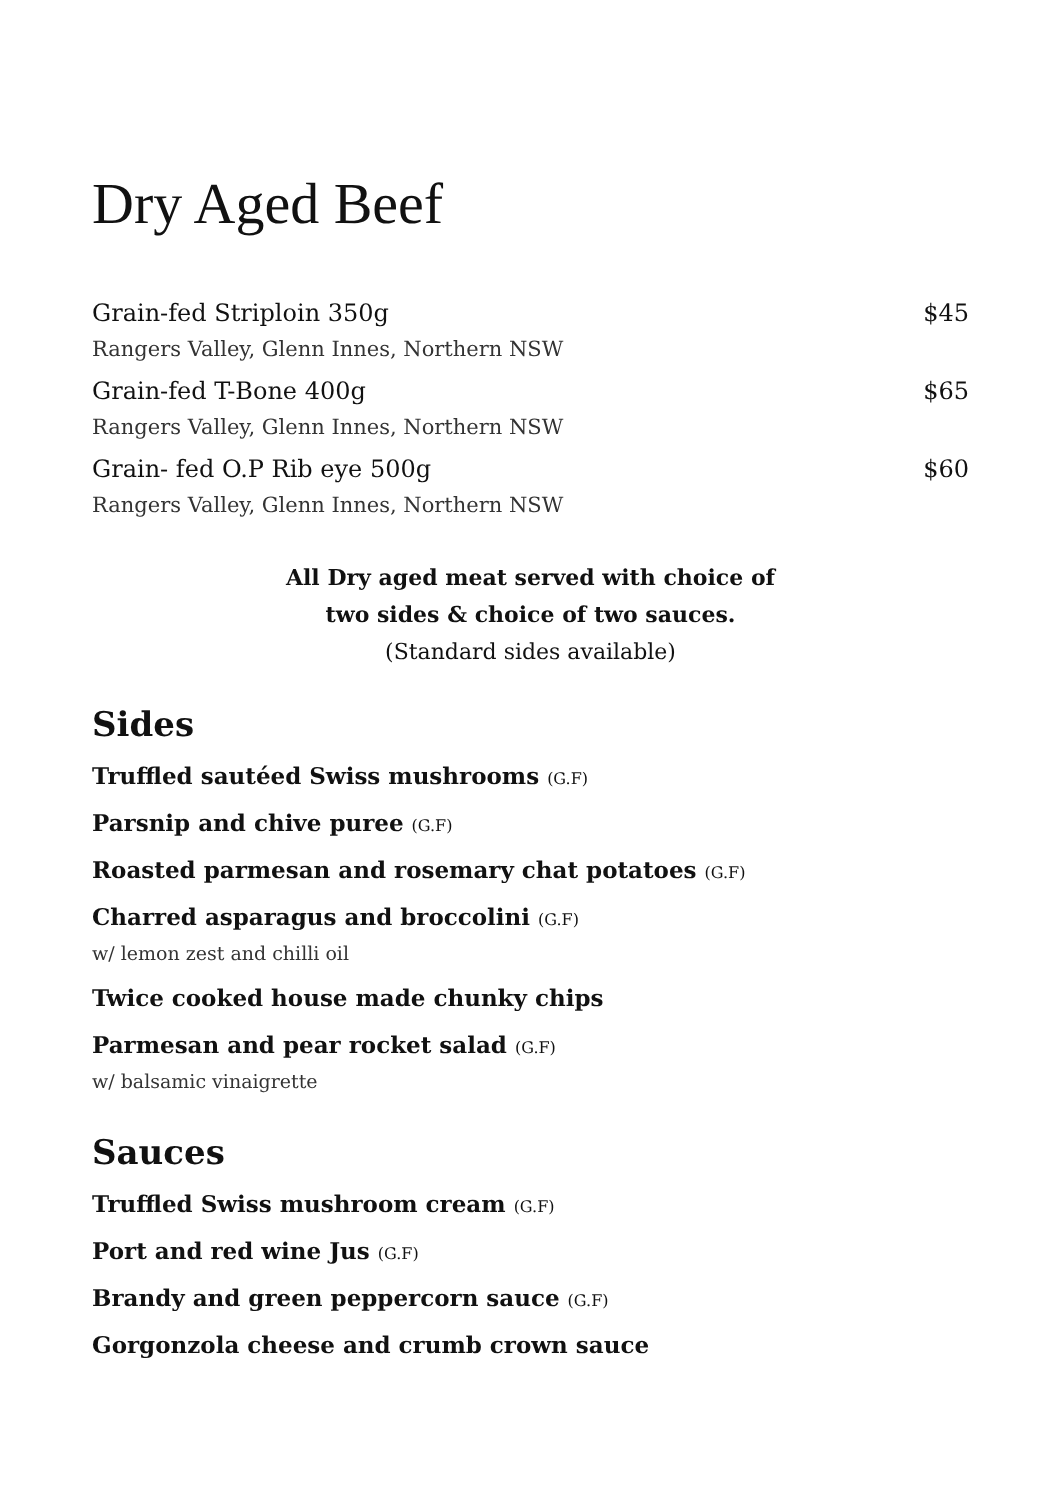Dry Aged Beef
Grain-fed Striploin 350g $45
Rangers Valley, Glenn Innes, Northern NSW
Grain-fed T-Bone 400g $65
Rangers Valley, Glenn Innes, Northern NSW
Grain- fed O.P Rib eye 500g $60
Rangers Valley, Glenn Innes, Northern NSW
All Dry aged meat served with choice of
two sides & choice of two sauces.
(Standard sides available)
Sides
Truffled sautéed Swiss mushrooms (G.F)
Parsnip and chive puree (G.F)
Roasted parmesan and rosemary chat potatoes (G.F)
Charred asparagus and broccolini (G.F)
w/ lemon zest and chilli oil
Twice cooked house made chunky chips
Parmesan and pear rocket salad (G.F)
w/ balsamic vinaigrette
Sauces
Truffled Swiss mushroom cream (G.F)
Port and red wine Jus (G.F)
Brandy and green peppercorn sauce (G.F)
Gorgonzola cheese and crumb crown sauce